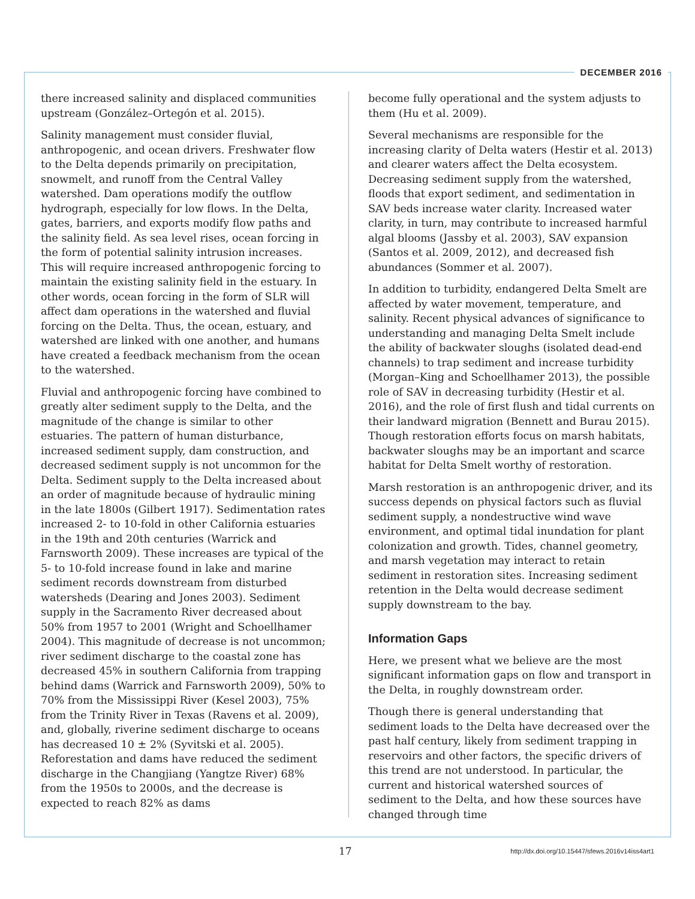DECEMBER 2016
there increased salinity and displaced communities upstream (González–Ortegón et al. 2015).
Salinity management must consider fluvial, anthropogenic, and ocean drivers. Freshwater flow to the Delta depends primarily on precipitation, snowmelt, and runoff from the Central Valley watershed. Dam operations modify the outflow hydrograph, especially for low flows. In the Delta, gates, barriers, and exports modify flow paths and the salinity field. As sea level rises, ocean forcing in the form of potential salinity intrusion increases. This will require increased anthropogenic forcing to maintain the existing salinity field in the estuary. In other words, ocean forcing in the form of SLR will affect dam operations in the watershed and fluvial forcing on the Delta. Thus, the ocean, estuary, and watershed are linked with one another, and humans have created a feedback mechanism from the ocean to the watershed.
Fluvial and anthropogenic forcing have combined to greatly alter sediment supply to the Delta, and the magnitude of the change is similar to other estuaries. The pattern of human disturbance, increased sediment supply, dam construction, and decreased sediment supply is not uncommon for the Delta. Sediment supply to the Delta increased about an order of magnitude because of hydraulic mining in the late 1800s (Gilbert 1917). Sedimentation rates increased 2- to 10-fold in other California estuaries in the 19th and 20th centuries (Warrick and Farnsworth 2009). These increases are typical of the 5- to 10-fold increase found in lake and marine sediment records downstream from disturbed watersheds (Dearing and Jones 2003). Sediment supply in the Sacramento River decreased about 50% from 1957 to 2001 (Wright and Schoellhamer 2004). This magnitude of decrease is not uncommon; river sediment discharge to the coastal zone has decreased 45% in southern California from trapping behind dams (Warrick and Farnsworth 2009), 50% to 70% from the Mississippi River (Kesel 2003), 75% from the Trinity River in Texas (Ravens et al. 2009), and, globally, riverine sediment discharge to oceans has decreased 10 ± 2% (Syvitski et al. 2005). Reforestation and dams have reduced the sediment discharge in the Changjiang (Yangtze River) 68% from the 1950s to 2000s, and the decrease is expected to reach 82% as dams
become fully operational and the system adjusts to them (Hu et al. 2009).
Several mechanisms are responsible for the increasing clarity of Delta waters (Hestir et al. 2013) and clearer waters affect the Delta ecosystem. Decreasing sediment supply from the watershed, floods that export sediment, and sedimentation in SAV beds increase water clarity. Increased water clarity, in turn, may contribute to increased harmful algal blooms (Jassby et al. 2003), SAV expansion (Santos et al. 2009, 2012), and decreased fish abundances (Sommer et al. 2007).
In addition to turbidity, endangered Delta Smelt are affected by water movement, temperature, and salinity. Recent physical advances of significance to understanding and managing Delta Smelt include the ability of backwater sloughs (isolated dead-end channels) to trap sediment and increase turbidity (Morgan–King and Schoellhamer 2013), the possible role of SAV in decreasing turbidity (Hestir et al. 2016), and the role of first flush and tidal currents on their landward migration (Bennett and Burau 2015). Though restoration efforts focus on marsh habitats, backwater sloughs may be an important and scarce habitat for Delta Smelt worthy of restoration.
Marsh restoration is an anthropogenic driver, and its success depends on physical factors such as fluvial sediment supply, a nondestructive wind wave environment, and optimal tidal inundation for plant colonization and growth. Tides, channel geometry, and marsh vegetation may interact to retain sediment in restoration sites. Increasing sediment retention in the Delta would decrease sediment supply downstream to the bay.
Information Gaps
Here, we present what we believe are the most significant information gaps on flow and transport in the Delta, in roughly downstream order.
Though there is general understanding that sediment loads to the Delta have decreased over the past half century, likely from sediment trapping in reservoirs and other factors, the specific drivers of this trend are not understood. In particular, the current and historical watershed sources of sediment to the Delta, and how these sources have changed through time
17 http://dx.doi.org/10.15447/sfews.2016v14iss4art1